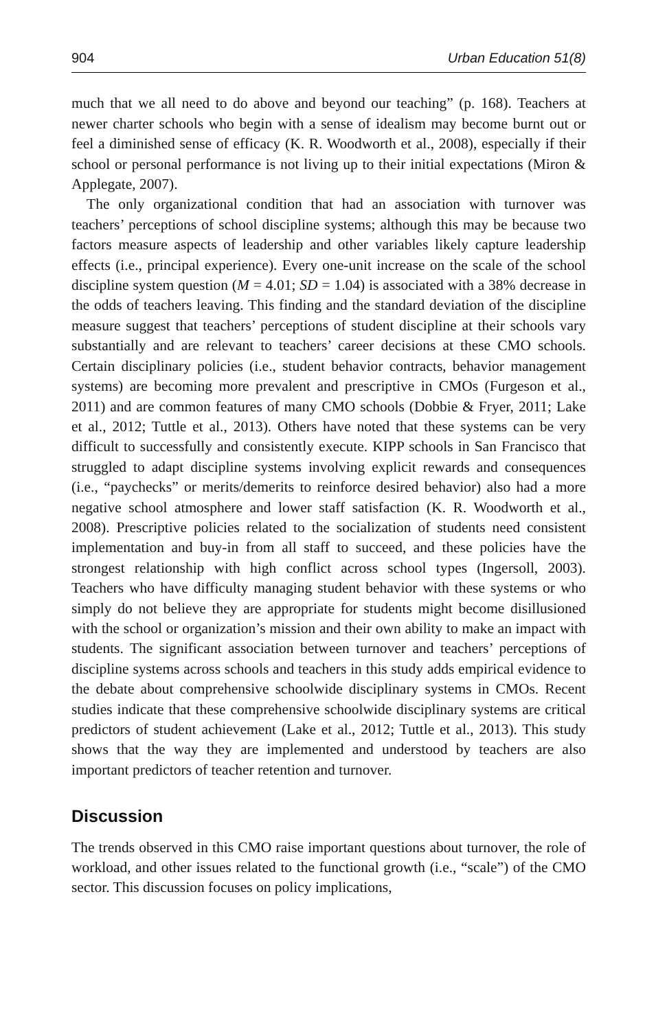904 Urban Education 51(8)
much that we all need to do above and beyond our teaching” (p. 168). Teachers at newer charter schools who begin with a sense of idealism may become burnt out or feel a diminished sense of efficacy (K. R. Woodworth et al., 2008), especially if their school or personal performance is not living up to their initial expectations (Miron & Applegate, 2007).
The only organizational condition that had an association with turnover was teachers’ perceptions of school discipline systems; although this may be because two factors measure aspects of leadership and other variables likely capture leadership effects (i.e., principal experience). Every one-unit increase on the scale of the school discipline system question (M = 4.01; SD = 1.04) is associated with a 38% decrease in the odds of teachers leaving. This finding and the standard deviation of the discipline measure suggest that teachers’ perceptions of student discipline at their schools vary substantially and are relevant to teachers’ career decisions at these CMO schools. Certain disciplinary policies (i.e., student behavior contracts, behavior management systems) are becoming more prevalent and prescriptive in CMOs (Furgeson et al., 2011) and are common features of many CMO schools (Dobbie & Fryer, 2011; Lake et al., 2012; Tuttle et al., 2013). Others have noted that these systems can be very difficult to successfully and consistently execute. KIPP schools in San Francisco that struggled to adapt discipline systems involving explicit rewards and consequences (i.e., “paychecks” or merits/demerits to reinforce desired behavior) also had a more negative school atmosphere and lower staff satisfaction (K. R. Woodworth et al., 2008). Prescriptive policies related to the socialization of students need consistent implementation and buy-in from all staff to succeed, and these policies have the strongest relationship with high conflict across school types (Ingersoll, 2003). Teachers who have difficulty managing student behavior with these systems or who simply do not believe they are appropriate for students might become disillusioned with the school or organization’s mission and their own ability to make an impact with students. The significant association between turnover and teachers’ perceptions of discipline systems across schools and teachers in this study adds empirical evidence to the debate about comprehensive schoolwide disciplinary systems in CMOs. Recent studies indicate that these comprehensive schoolwide disciplinary systems are critical predictors of student achievement (Lake et al., 2012; Tuttle et al., 2013). This study shows that the way they are implemented and understood by teachers are also important predictors of teacher retention and turnover.
Discussion
The trends observed in this CMO raise important questions about turnover, the role of workload, and other issues related to the functional growth (i.e., “scale”) of the CMO sector. This discussion focuses on policy implications,